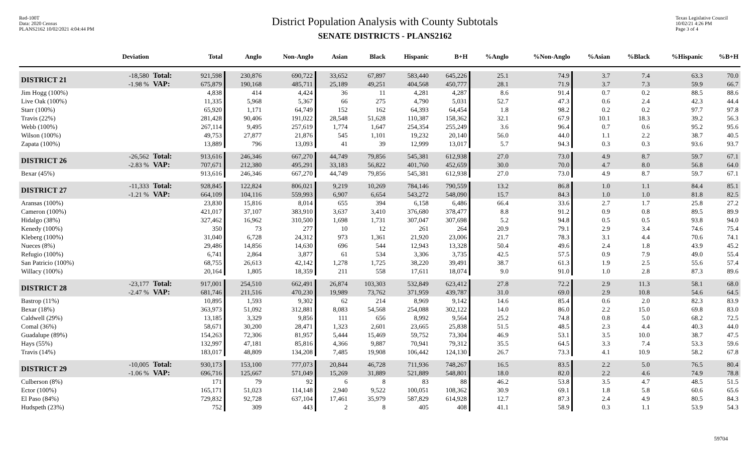Red-100T
Data: 2020 Census
PLANS2162 10/02/2021 4:04:44 PM
District Population Analysis with County Subtotals
SENATE DISTRICTS - PLANS2162
Texas Legislative Council
10/02/21 4:26 PM
Page 3 of 4
| | Deviation | | Total | Anglo | Non-Anglo | Asian | Black | Hispanic | B+H | %Anglo | %Non-Anglo | %Asian | %Black | %Hispanic | %B+H |
| --- | --- | --- | --- | --- | --- | --- | --- | --- | --- | --- | --- | --- | --- | --- | --- |
| DISTRICT 21 | -18,580 -1.98 % | Total: VAP: | 921,598 675,879 | 230,876 190,168 | 690,722 485,711 | 33,652 25,189 | 67,897 49,251 | 583,440 404,568 | 645,226 450,777 | 25.1 28.1 | 74.9 71.9 | 3.7 3.7 | 7.4 7.3 | 63.3 59.9 | 70.0 66.7 |
| Jim Hogg (100%) | | | 4,838 | 414 | 4,424 | 36 | 11 | 4,281 | 4,287 | 8.6 | 91.4 | 0.7 | 0.2 | 88.5 | 88.6 |
| Live Oak (100%) | | | 11,335 | 5,968 | 5,367 | 66 | 275 | 4,790 | 5,031 | 52.7 | 47.3 | 0.6 | 2.4 | 42.3 | 44.4 |
| Starr (100%) | | | 65,920 | 1,171 | 64,749 | 152 | 162 | 64,393 | 64,454 | 1.8 | 98.2 | 0.2 | 0.2 | 97.7 | 97.8 |
| Travis (22%) | | | 281,428 | 90,406 | 191,022 | 28,548 | 51,628 | 110,387 | 158,362 | 32.1 | 67.9 | 10.1 | 18.3 | 39.2 | 56.3 |
| Webb (100%) | | | 267,114 | 9,495 | 257,619 | 1,774 | 1,647 | 254,354 | 255,249 | 3.6 | 96.4 | 0.7 | 0.6 | 95.2 | 95.6 |
| Wilson (100%) | | | 49,753 | 27,877 | 21,876 | 545 | 1,101 | 19,232 | 20,140 | 56.0 | 44.0 | 1.1 | 2.2 | 38.7 | 40.5 |
| Zapata (100%) | | | 13,889 | 796 | 13,093 | 41 | 39 | 12,999 | 13,017 | 5.7 | 94.3 | 0.3 | 0.3 | 93.6 | 93.7 |
| DISTRICT 26 | -26,562 -2.83 % | Total: VAP: | 913,616 707,671 | 246,346 212,380 | 667,270 495,291 | 44,749 33,183 | 79,856 56,822 | 545,381 401,760 | 612,938 452,659 | 27.0 30.0 | 73.0 70.0 | 4.9 4.7 | 8.7 8.0 | 59.7 56.8 | 67.1 64.0 |
| Bexar (45%) | | | 913,616 | 246,346 | 667,270 | 44,749 | 79,856 | 545,381 | 612,938 | 27.0 | 73.0 | 4.9 | 8.7 | 59.7 | 67.1 |
| DISTRICT 27 | -11,333 -1.21 % | Total: VAP: | 928,845 664,109 | 122,824 104,116 | 806,021 559,993 | 9,219 6,907 | 10,269 6,654 | 784,146 543,272 | 790,559 548,090 | 13.2 15.7 | 86.8 84.3 | 1.0 1.0 | 1.1 1.0 | 84.4 81.8 | 85.1 82.5 |
| Aransas (100%) | | | 23,830 | 15,816 | 8,014 | 655 | 394 | 6,158 | 6,486 | 66.4 | 33.6 | 2.7 | 1.7 | 25.8 | 27.2 |
| Cameron (100%) | | | 421,017 | 37,107 | 383,910 | 3,637 | 3,410 | 376,680 | 378,477 | 8.8 | 91.2 | 0.9 | 0.8 | 89.5 | 89.9 |
| Hidalgo (38%) | | | 327,462 | 16,962 | 310,500 | 1,698 | 1,731 | 307,047 | 307,698 | 5.2 | 94.8 | 0.5 | 0.5 | 93.8 | 94.0 |
| Kenedy (100%) | | | 350 | 73 | 277 | 10 | 12 | 261 | 264 | 20.9 | 79.1 | 2.9 | 3.4 | 74.6 | 75.4 |
| Kleberg (100%) | | | 31,040 | 6,728 | 24,312 | 973 | 1,361 | 21,920 | 23,006 | 21.7 | 78.3 | 3.1 | 4.4 | 70.6 | 74.1 |
| Nueces (8%) | | | 29,486 | 14,856 | 14,630 | 696 | 544 | 12,943 | 13,328 | 50.4 | 49.6 | 2.4 | 1.8 | 43.9 | 45.2 |
| Refugio (100%) | | | 6,741 | 2,864 | 3,877 | 61 | 534 | 3,306 | 3,735 | 42.5 | 57.5 | 0.9 | 7.9 | 49.0 | 55.4 |
| San Patricio (100%) | | | 68,755 | 26,613 | 42,142 | 1,278 | 1,725 | 38,220 | 39,491 | 38.7 | 61.3 | 1.9 | 2.5 | 55.6 | 57.4 |
| Willacy (100%) | | | 20,164 | 1,805 | 18,359 | 211 | 558 | 17,611 | 18,074 | 9.0 | 91.0 | 1.0 | 2.8 | 87.3 | 89.6 |
| DISTRICT 28 | -23,177 -2.47 % | Total: VAP: | 917,001 681,746 | 254,510 211,516 | 662,491 470,230 | 26,874 19,989 | 103,303 73,762 | 532,849 371,959 | 623,412 439,787 | 27.8 31.0 | 72.2 69.0 | 2.9 2.9 | 11.3 10.8 | 58.1 54.6 | 68.0 64.5 |
| Bastrop (11%) | | | 10,895 | 1,593 | 9,302 | 62 | 214 | 8,969 | 9,142 | 14.6 | 85.4 | 0.6 | 2.0 | 82.3 | 83.9 |
| Bexar (18%) | | | 363,973 | 51,092 | 312,881 | 8,083 | 54,568 | 254,088 | 302,122 | 14.0 | 86.0 | 2.2 | 15.0 | 69.8 | 83.0 |
| Caldwell (29%) | | | 13,185 | 3,329 | 9,856 | 111 | 656 | 8,992 | 9,564 | 25.2 | 74.8 | 0.8 | 5.0 | 68.2 | 72.5 |
| Comal (36%) | | | 58,671 | 30,200 | 28,471 | 1,323 | 2,601 | 23,665 | 25,838 | 51.5 | 48.5 | 2.3 | 4.4 | 40.3 | 44.0 |
| Guadalupe (89%) | | | 154,263 | 72,306 | 81,957 | 5,444 | 15,469 | 59,752 | 73,304 | 46.9 | 53.1 | 3.5 | 10.0 | 38.7 | 47.5 |
| Hays (55%) | | | 132,997 | 47,181 | 85,816 | 4,366 | 9,887 | 70,941 | 79,312 | 35.5 | 64.5 | 3.3 | 7.4 | 53.3 | 59.6 |
| Travis (14%) | | | 183,017 | 48,809 | 134,208 | 7,485 | 19,908 | 106,442 | 124,130 | 26.7 | 73.3 | 4.1 | 10.9 | 58.2 | 67.8 |
| DISTRICT 29 | -10,005 -1.06 % | Total: VAP: | 930,173 696,716 | 153,100 125,667 | 777,073 571,049 | 20,844 15,269 | 46,728 31,889 | 711,936 521,889 | 748,267 548,801 | 16.5 18.0 | 83.5 82.0 | 2.2 2.2 | 5.0 4.6 | 76.5 74.9 | 80.4 78.8 |
| Culberson (8%) | | | 171 | 79 | 92 | 6 | 8 | 83 | 88 | 46.2 | 53.8 | 3.5 | 4.7 | 48.5 | 51.5 |
| Ector (100%) | | | 165,171 | 51,023 | 114,148 | 2,940 | 9,522 | 100,051 | 108,362 | 30.9 | 69.1 | 1.8 | 5.8 | 60.6 | 65.6 |
| El Paso (84%) | | | 729,832 | 92,728 | 637,104 | 17,461 | 35,979 | 587,829 | 614,928 | 12.7 | 87.3 | 2.4 | 4.9 | 80.5 | 84.3 |
| Hudspeth (23%) | | | 752 | 309 | 443 | 2 | 8 | 405 | 408 | 41.1 | 58.9 | 0.3 | 1.1 | 53.9 | 54.3 |
59704